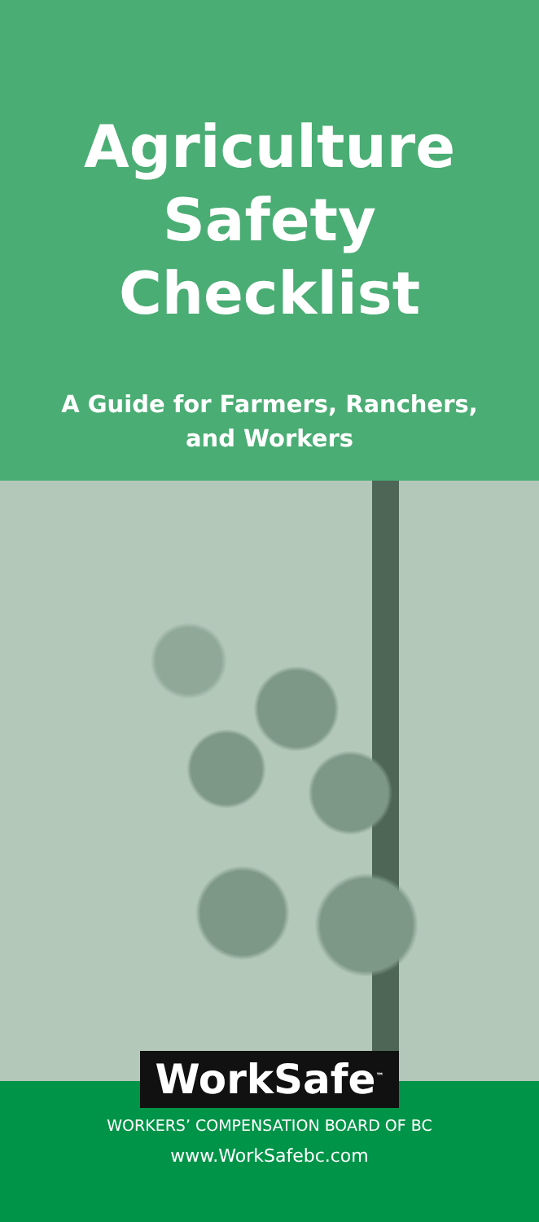Agriculture
Safety
Checklist
A Guide for Farmers, Ranchers,
and Workers
WorkSafe<sup>™</sup>
WORKERS’ COMPENSATION BOARD OF BC
www.WorkSafebc.com